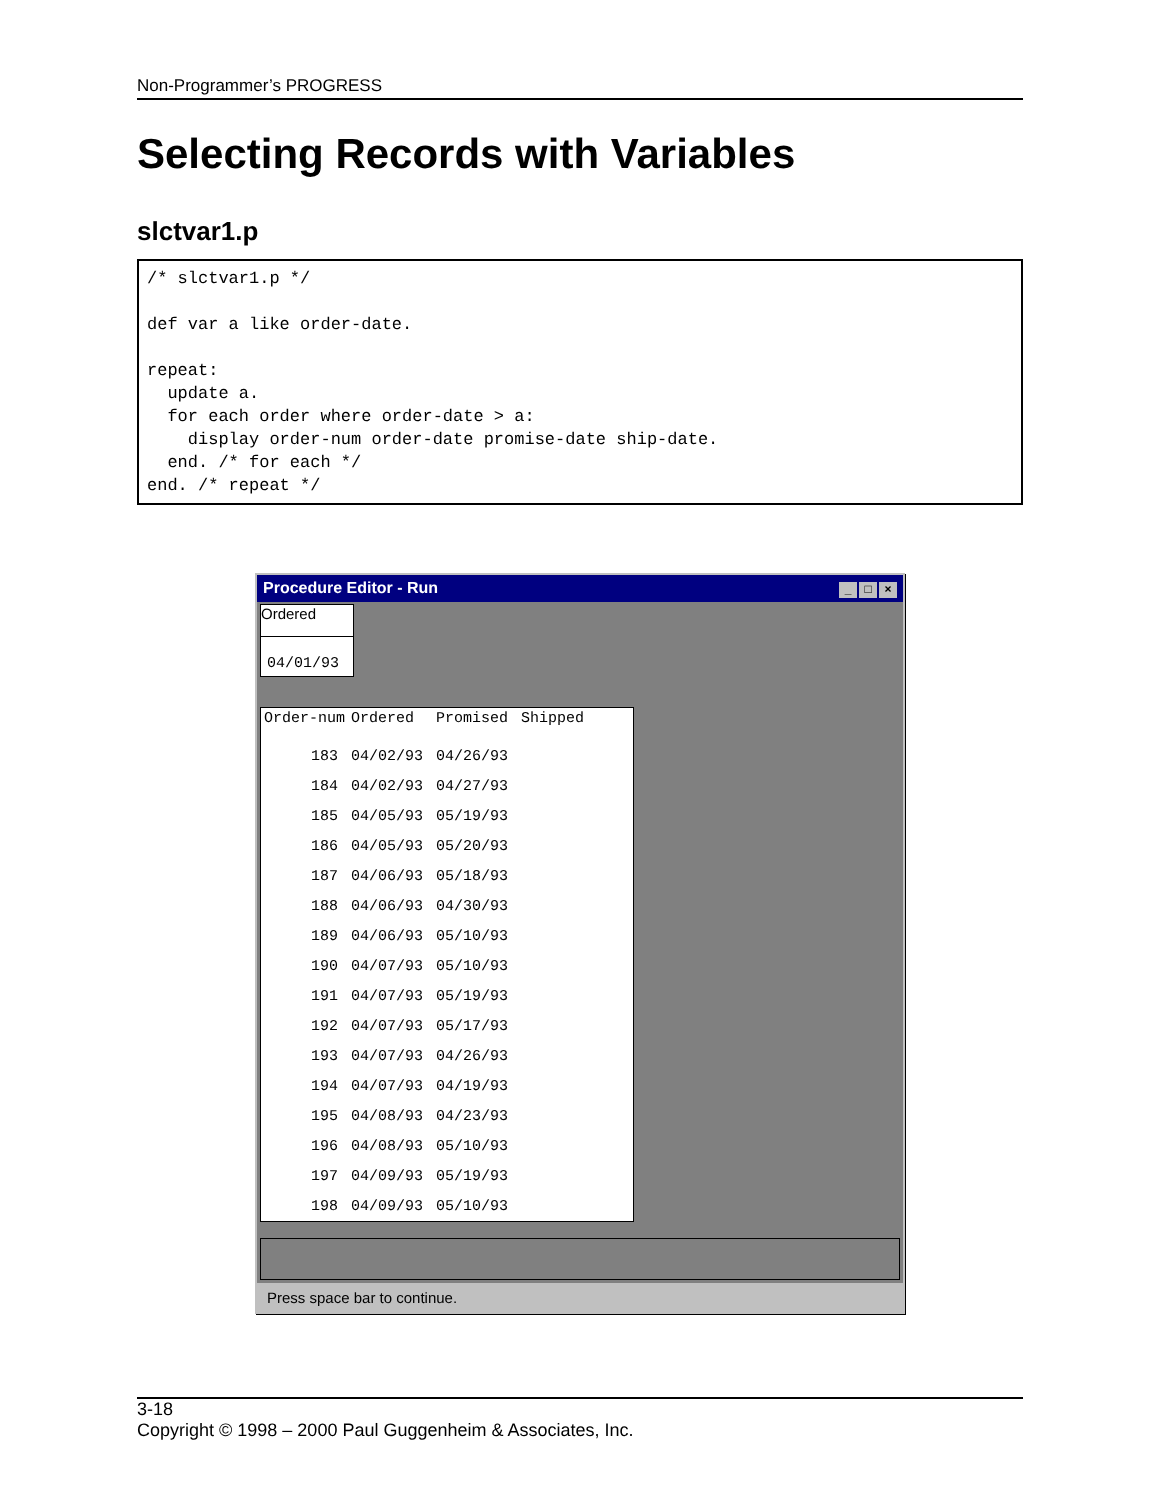Non-Programmer’s PROGRESS
Selecting Records with Variables
slctvar1.p
/* slctvar1.p */

def var a like order-date.

repeat:
  update a.
  for each order where order-date > a:
    display order-num order-date promise-date ship-date.
  end. /* for each */
end. /* repeat */
Procedure Editor - Run _ □ ×
Ordered
04/01/93
| Order-num | Ordered | Promised | Shipped |
| --- | --- | --- | --- |
| 183 | 04/02/93 | 04/26/93 | |
| 184 | 04/02/93 | 04/27/93 | |
| 185 | 04/05/93 | 05/19/93 | |
| 186 | 04/05/93 | 05/20/93 | |
| 187 | 04/06/93 | 05/18/93 | |
| 188 | 04/06/93 | 04/30/93 | |
| 189 | 04/06/93 | 05/10/93 | |
| 190 | 04/07/93 | 05/10/93 | |
| 191 | 04/07/93 | 05/19/93 | |
| 192 | 04/07/93 | 05/17/93 | |
| 193 | 04/07/93 | 04/26/93 | |
| 194 | 04/07/93 | 04/19/93 | |
| 195 | 04/08/93 | 04/23/93 | |
| 196 | 04/08/93 | 05/10/93 | |
| 197 | 04/09/93 | 05/19/93 | |
| 198 | 04/09/93 | 05/10/93 | |
Press space bar to continue.
3-18
Copyright © 1998 – 2000 Paul Guggenheim & Associates, Inc.